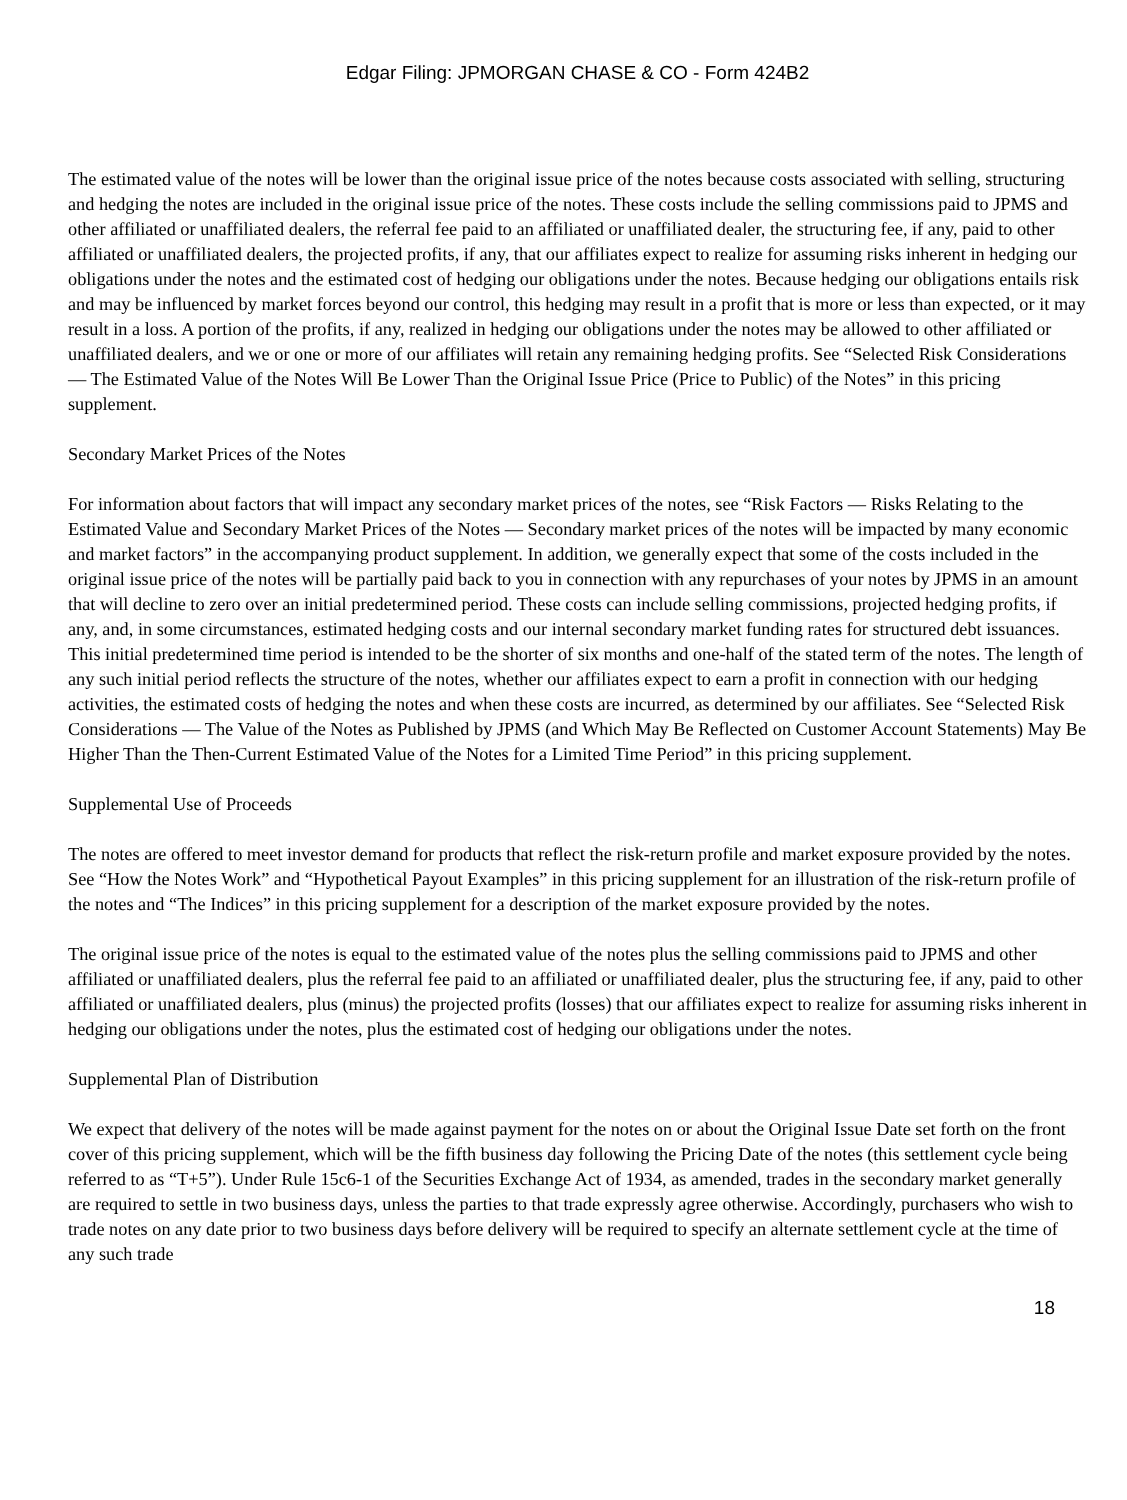Edgar Filing: JPMORGAN CHASE & CO - Form 424B2
The estimated value of the notes will be lower than the original issue price of the notes because costs associated with selling, structuring and hedging the notes are included in the original issue price of the notes. These costs include the selling commissions paid to JPMS and other affiliated or unaffiliated dealers, the referral fee paid to an affiliated or unaffiliated dealer, the structuring fee, if any, paid to other affiliated or unaffiliated dealers, the projected profits, if any, that our affiliates expect to realize for assuming risks inherent in hedging our obligations under the notes and the estimated cost of hedging our obligations under the notes. Because hedging our obligations entails risk and may be influenced by market forces beyond our control, this hedging may result in a profit that is more or less than expected, or it may result in a loss. A portion of the profits, if any, realized in hedging our obligations under the notes may be allowed to other affiliated or unaffiliated dealers, and we or one or more of our affiliates will retain any remaining hedging profits. See “Selected Risk Considerations — The Estimated Value of the Notes Will Be Lower Than the Original Issue Price (Price to Public) of the Notes” in this pricing supplement.
Secondary Market Prices of the Notes
For information about factors that will impact any secondary market prices of the notes, see “Risk Factors — Risks Relating to the Estimated Value and Secondary Market Prices of the Notes — Secondary market prices of the notes will be impacted by many economic and market factors” in the accompanying product supplement. In addition, we generally expect that some of the costs included in the original issue price of the notes will be partially paid back to you in connection with any repurchases of your notes by JPMS in an amount that will decline to zero over an initial predetermined period. These costs can include selling commissions, projected hedging profits, if any, and, in some circumstances, estimated hedging costs and our internal secondary market funding rates for structured debt issuances. This initial predetermined time period is intended to be the shorter of six months and one-half of the stated term of the notes. The length of any such initial period reflects the structure of the notes, whether our affiliates expect to earn a profit in connection with our hedging activities, the estimated costs of hedging the notes and when these costs are incurred, as determined by our affiliates. See “Selected Risk Considerations — The Value of the Notes as Published by JPMS (and Which May Be Reflected on Customer Account Statements) May Be Higher Than the Then-Current Estimated Value of the Notes for a Limited Time Period” in this pricing supplement.
Supplemental Use of Proceeds
The notes are offered to meet investor demand for products that reflect the risk-return profile and market exposure provided by the notes. See “How the Notes Work” and “Hypothetical Payout Examples” in this pricing supplement for an illustration of the risk-return profile of the notes and “The Indices” in this pricing supplement for a description of the market exposure provided by the notes.
The original issue price of the notes is equal to the estimated value of the notes plus the selling commissions paid to JPMS and other affiliated or unaffiliated dealers, plus the referral fee paid to an affiliated or unaffiliated dealer, plus the structuring fee, if any, paid to other affiliated or unaffiliated dealers, plus (minus) the projected profits (losses) that our affiliates expect to realize for assuming risks inherent in hedging our obligations under the notes, plus the estimated cost of hedging our obligations under the notes.
Supplemental Plan of Distribution
We expect that delivery of the notes will be made against payment for the notes on or about the Original Issue Date set forth on the front cover of this pricing supplement, which will be the fifth business day following the Pricing Date of the notes (this settlement cycle being referred to as “T+5”). Under Rule 15c6-1 of the Securities Exchange Act of 1934, as amended, trades in the secondary market generally are required to settle in two business days, unless the parties to that trade expressly agree otherwise. Accordingly, purchasers who wish to trade notes on any date prior to two business days before delivery will be required to specify an alternate settlement cycle at the time of any such trade
18